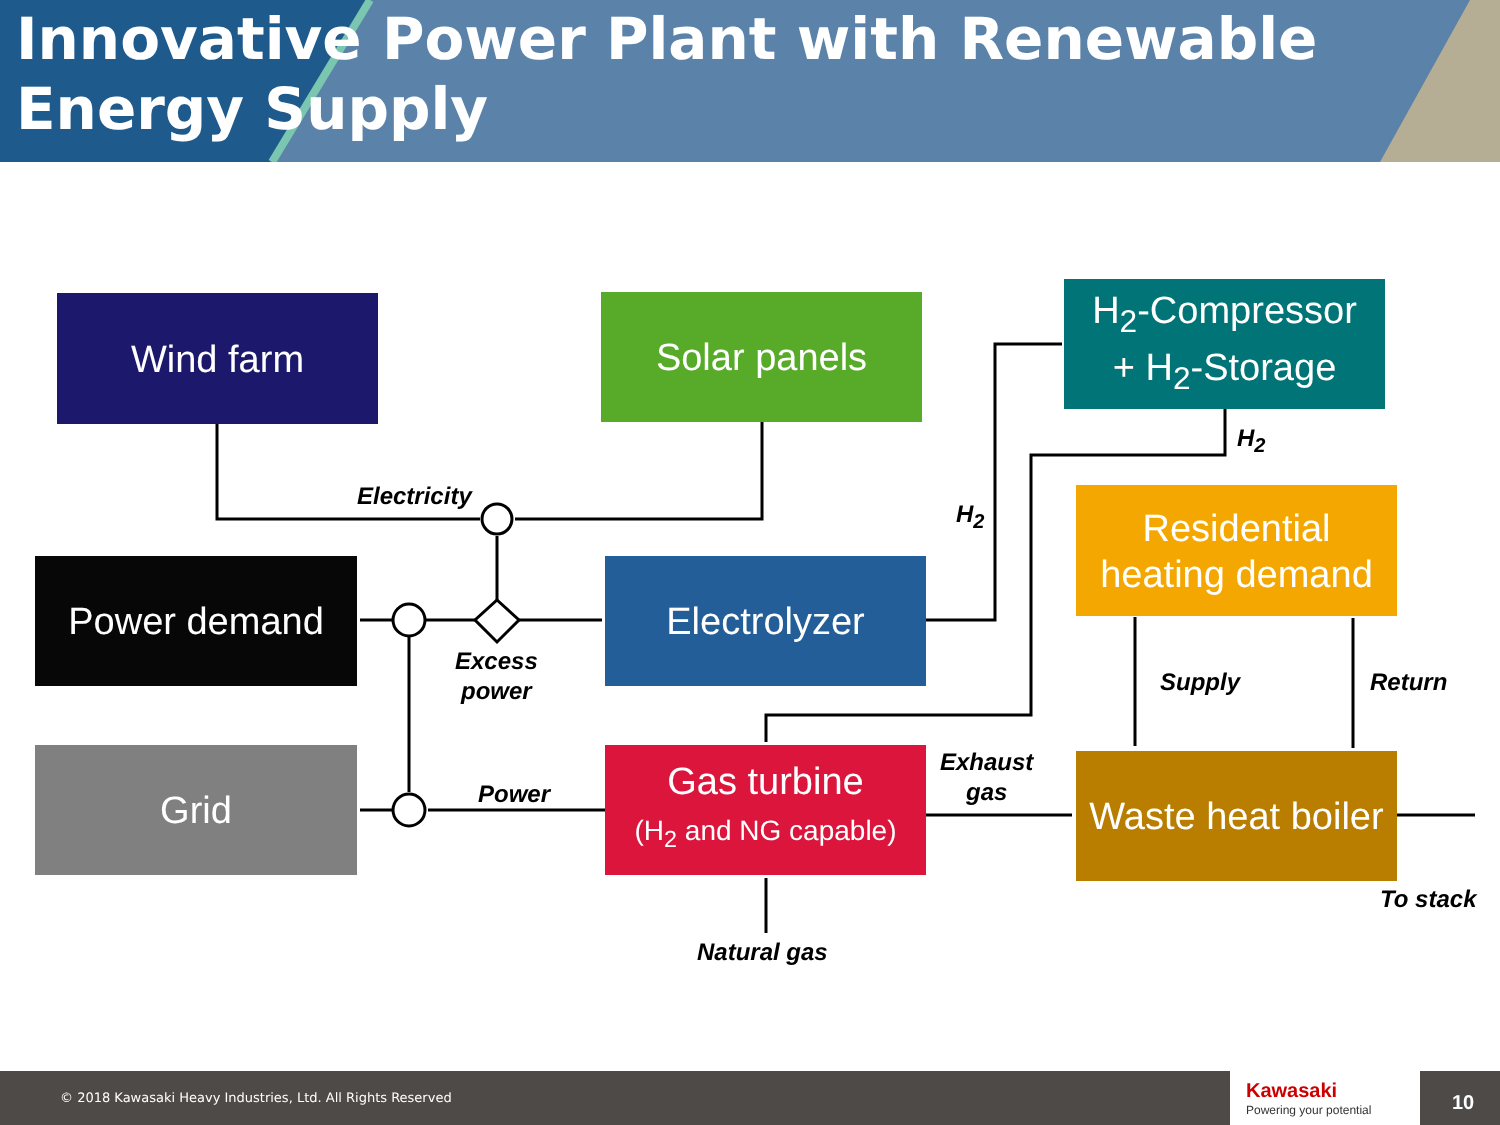Innovative Power Plant with Renewable Energy Supply
Wind farm Solar panels
H<sub>2</sub>-Compressor
+ H<sub>2</sub>-Storage
Residential heating demand
Power demand Electrolyzer
Grid
Gas turbine
(H<sub>2</sub> and NG capable)
Waste heat boiler
Electricity
H<sub>2</sub>
H<sub>2</sub>
Excess
power
Supply Return
Exhaust
gas
Power
To stack
Natural gas
© 2018 Kawasaki Heavy Industries, Ltd. All Rights Reserved
Kawasaki
Powering your potential 10